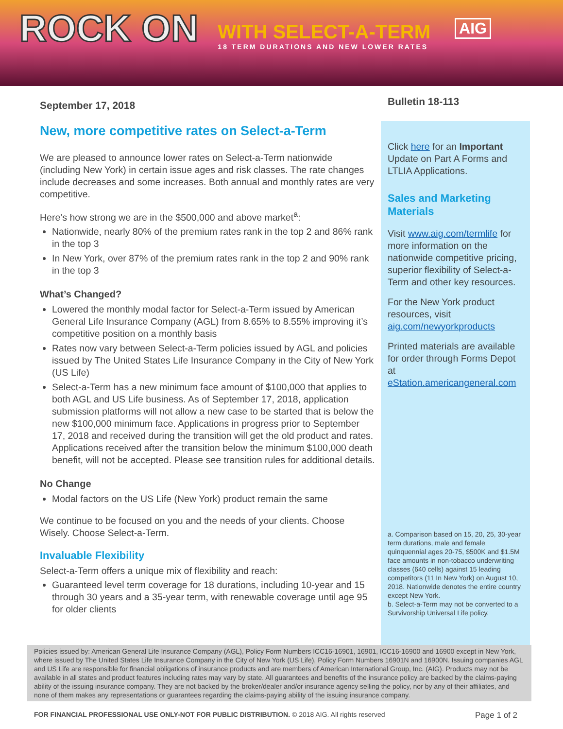ROCK ON
WITH SELECT-A-TERM
18 TERM DURATIONS AND NEW LOWER RATES
AIG
September 17, 2018
Bulletin 18-113
New, more competitive rates on Select-a-Term
We are pleased to announce lower rates on Select-a-Term nationwide (including New York) in certain issue ages and risk classes. The rate changes include decreases and some increases. Both annual and monthly rates are very competitive.
Here’s how strong we are in the $500,000 and above market<sup>a</sup>:
Nationwide, nearly 80% of the premium rates rank in the top 2 and 86% rank in the top 3
In New York, over 87% of the premium rates rank in the top 2 and 90% rank in the top 3
What’s Changed?
Lowered the monthly modal factor for Select-a-Term issued by American General Life Insurance Company (AGL) from 8.65% to 8.55% improving it’s competitive position on a monthly basis
Rates now vary between Select-a-Term policies issued by AGL and policies issued by The United States Life Insurance Company in the City of New York (US Life)
Select-a-Term has a new minimum face amount of $100,000 that applies to both AGL and US Life business. As of September 17, 2018, application submission platforms will not allow a new case to be started that is below the new $100,000 minimum face. Applications in progress prior to September 17, 2018 and received during the transition will get the old product and rates. Applications received after the transition below the minimum $100,000 death benefit, will not be accepted. Please see transition rules for additional details.
No Change
Modal factors on the US Life (New York) product remain the same
We continue to be focused on you and the needs of your clients. Choose Wisely. Choose Select-a-Term.
Invaluable Flexibility
Select-a-Term offers a unique mix of flexibility and reach:
Guaranteed level term coverage for 18 durations, including 10-year and 15 through 30 years and a 35-year term, with renewable coverage until age 95 for older clients
Click here for an Important Update on Part A Forms and LTLIA Applications.
Sales and Marketing Materials
Visit www.aig.com/termlife for more information on the nationwide competitive pricing, superior flexibility of Select-a-Term and other key resources.
For the New York product resources, visit aig.com/newyorkproducts
Printed materials are available for order through Forms Depot at eStation.americangeneral.com
a. Comparison based on 15, 20, 25, 30-year term durations, male and female quinquennial ages 20-75, $500K and $1.5M face amounts in non-tobacco underwriting classes (640 cells) against 15 leading competitors (11 In New York) on August 10, 2018. Nationwide denotes the entire country except New York.
b. Select-a-Term may not be converted to a Survivorship Universal Life policy.
Policies issued by: American General Life Insurance Company (AGL), Policy Form Numbers ICC16-16901, 16901, ICC16-16900 and 16900 except in New York, where issued by The United States Life Insurance Company in the City of New York (US Life), Policy Form Numbers 16901N and 16900N. Issuing companies AGL and US Life are responsible for financial obligations of insurance products and are members of American International Group, Inc. (AIG). Products may not be available in all states and product features including rates may vary by state. All guarantees and benefits of the insurance policy are backed by the claims-paying ability of the issuing insurance company. They are not backed by the broker/dealer and/or insurance agency selling the policy, nor by any of their affiliates, and none of them makes any representations or guarantees regarding the claims-paying ability of the issuing insurance company.
FOR FINANCIAL PROFESSIONAL USE ONLY-NOT FOR PUBLIC DISTRIBUTION. © 2018 AIG. All rights reserved Page 1 of 2